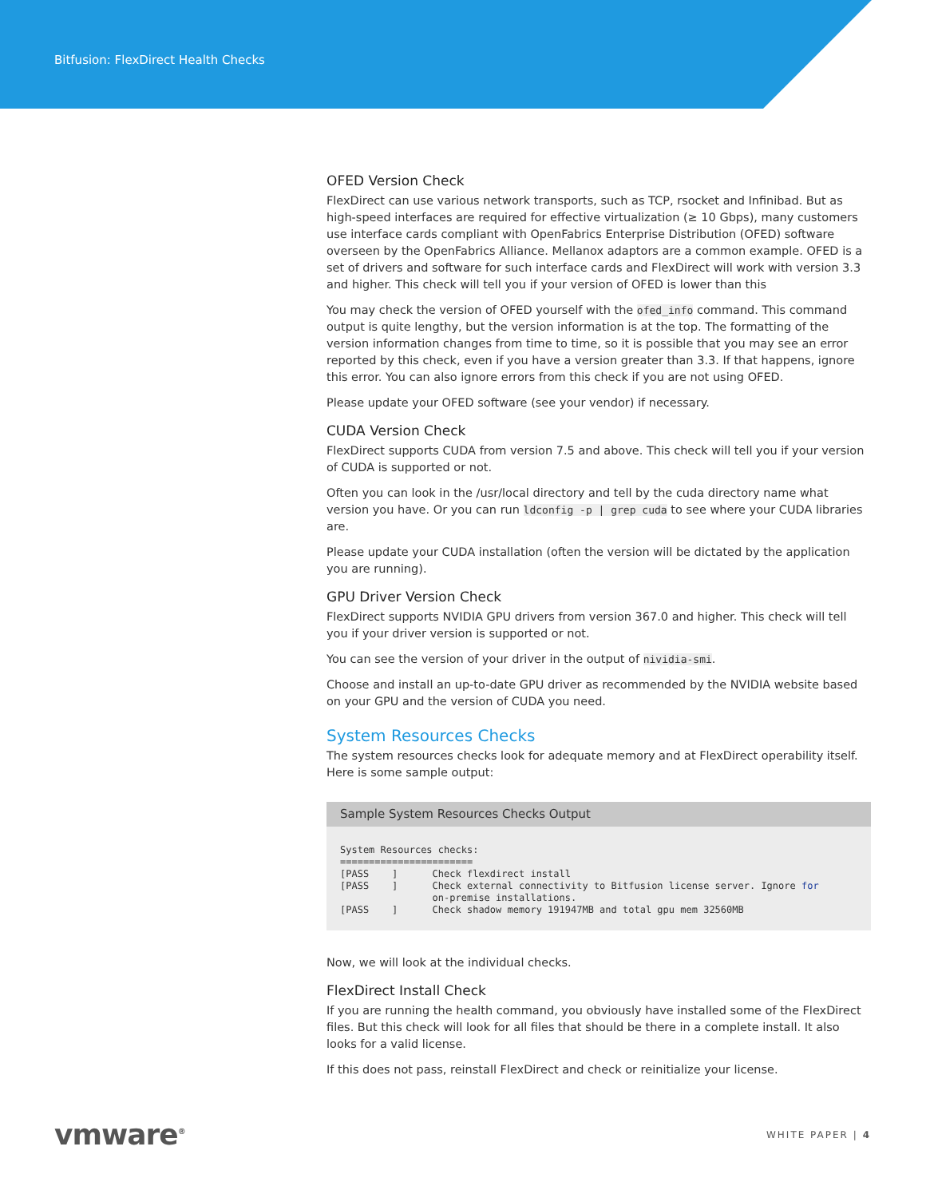Bitfusion: FlexDirect Health Checks
OFED Version Check
FlexDirect can use various network transports, such as TCP, rsocket and Infinibad. But as high-speed interfaces are required for effective virtualization (≥ 10 Gbps), many customers use interface cards compliant with OpenFabrics Enterprise Distribution (OFED) software overseen by the OpenFabrics Alliance. Mellanox adaptors are a common example. OFED is a set of drivers and software for such interface cards and FlexDirect will work with version 3.3 and higher. This check will tell you if your version of OFED is lower than this
You may check the version of OFED yourself with the ofed_info command. This command output is quite lengthy, but the version information is at the top. The formatting of the version information changes from time to time, so it is possible that you may see an error reported by this check, even if you have a version greater than 3.3. If that happens, ignore this error. You can also ignore errors from this check if you are not using OFED.
Please update your OFED software (see your vendor) if necessary.
CUDA Version Check
FlexDirect supports CUDA from version 7.5 and above. This check will tell you if your version of CUDA is supported or not.
Often you can look in the /usr/local directory and tell by the cuda directory name what version you have. Or you can run ldconfig -p | grep cuda to see where your CUDA libraries are.
Please update your CUDA installation (often the version will be dictated by the application you are running).
GPU Driver Version Check
FlexDirect supports NVIDIA GPU drivers from version 367.0 and higher. This check will tell you if your driver version is supported or not.
You can see the version of your driver in the output of nividia-smi.
Choose and install an up-to-date GPU driver as recommended by the NVIDIA website based on your GPU and the version of CUDA you need.
System Resources Checks
The system resources checks look for adequate memory and at FlexDirect operability itself. Here is some sample output:
Sample System Resources Checks Output
System Resources checks:
=======================
[PASS    ]      Check flexdirect install
[PASS    ]      Check external connectivity to Bitfusion license server. Ignore for
                on-premise installations.
[PASS    ]      Check shadow memory 191947MB and total gpu mem 32560MB
Now, we will look at the individual checks.
FlexDirect Install Check
If you are running the health command, you obviously have installed some of the FlexDirect files. But this check will look for all files that should be there in a complete install. It also looks for a valid license.
If this does not pass, reinstall FlexDirect and check or reinitialize your license.
vmware<sup>®</sup>
WHITE PAPER | 4